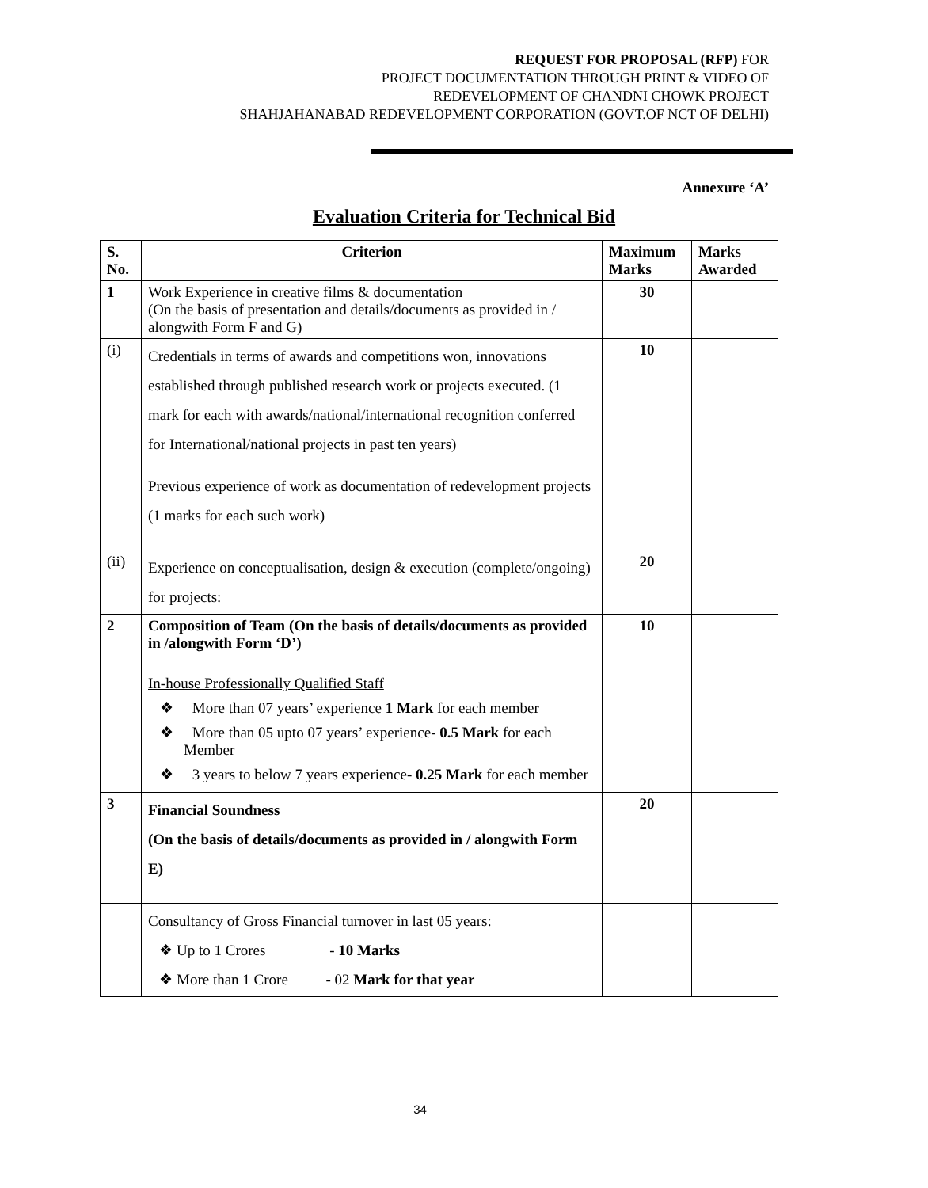REQUEST FOR PROPOSAL (RFP) FOR
PROJECT DOCUMENTATION THROUGH PRINT & VIDEO OF
REDEVELOPMENT OF CHANDNI CHOWK PROJECT
SHAHJAHANABAD REDEVELOPMENT CORPORATION (GOVT.OF NCT OF DELHI)
Annexure ‘A’
Evaluation Criteria for Technical Bid
| S. No. | Criterion | Maximum Marks | Marks Awarded |
| --- | --- | --- | --- |
| 1 | Work Experience in creative films & documentation (On the basis of presentation and details/documents as provided in / alongwith Form F and G) | 30 | |
| (i) | Credentials in terms of awards and competitions won, innovations established through published research work or projects executed. (1 mark for each with awards/national/international recognition conferred for International/national projects in past ten years) Previous experience of work as documentation of redevelopment projects (1 marks for each such work) | 10 | |
| (ii) | Experience on conceptualisation, design & execution (complete/ongoing) for projects: | 20 | |
| 2 | Composition of Team (On the basis of details/documents as provided in /alongwith Form ‘D’) | 10 | |
| | In-house Professionally Qualified Staff ❖ More than 07 years’ experience 1 Mark for each member ❖ More than 05 upto 07 years’ experience- 0.5 Mark for each Member ❖ 3 years to below 7 years experience- 0.25 Mark for each member | | |
| 3 | Financial Soundness (On the basis of details/documents as provided in / alongwith Form E) | 20 | |
| | Consultancy of Gross Financial turnover in last 05 years: ❖ Up to 1 Crores - 10 Marks ❖ More than 1 Crore - 02 Mark for that year | | |
34